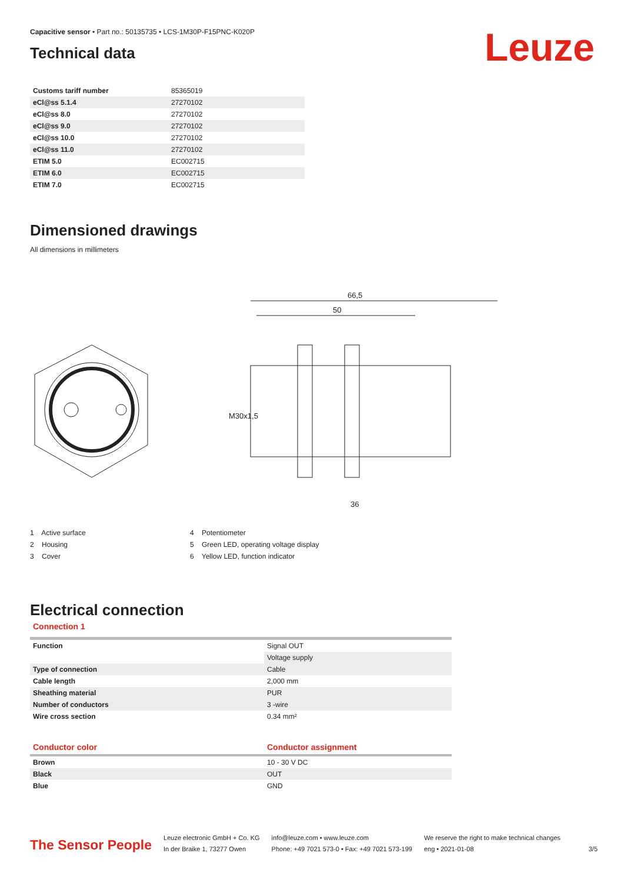Capacitive sensor • Part no.: 50135735 • LCS-1M30P-F15PNC-K020P
Leuze
Technical data
| Customs tariff number | 85365019 |
| eCl@ss 5.1.4 | 27270102 |
| eCl@ss 8.0 | 27270102 |
| eCl@ss 9.0 | 27270102 |
| eCl@ss 10.0 | 27270102 |
| eCl@ss 11.0 | 27270102 |
| ETIM 5.0 | EC002715 |
| ETIM 6.0 | EC002715 |
| ETIM 7.0 | EC002715 |
Dimensioned drawings
All dimensions in millimeters
66,5
50
36
M30x1,5
1 Active surface
2 Housing
3 Cover
4 Potentiometer
5 Green LED, operating voltage display
6 Yellow LED, function indicator
Electrical connection
Connection 1
| Function | Signal OUT |
| | Voltage supply |
| Type of connection | Cable |
| Cable length | 2,000 mm |
| Sheathing material | PUR |
| Number of conductors | 3 -wire |
| Wire cross section | 0.34 mm² |
| Conductor color | Conductor assignment |
| --- | --- |
| Brown | 10 - 30 V DC |
| Black | OUT |
| Blue | GND |
The Sensor People
Leuze electronic GmbH + Co. KG
In der Braike 1, 73277 Owen
info@leuze.com • www.leuze.com
Phone: +49 7021 573-0 • Fax: +49 7021 573-199
We reserve the right to make technical changes
eng • 2021-01-08
3/5